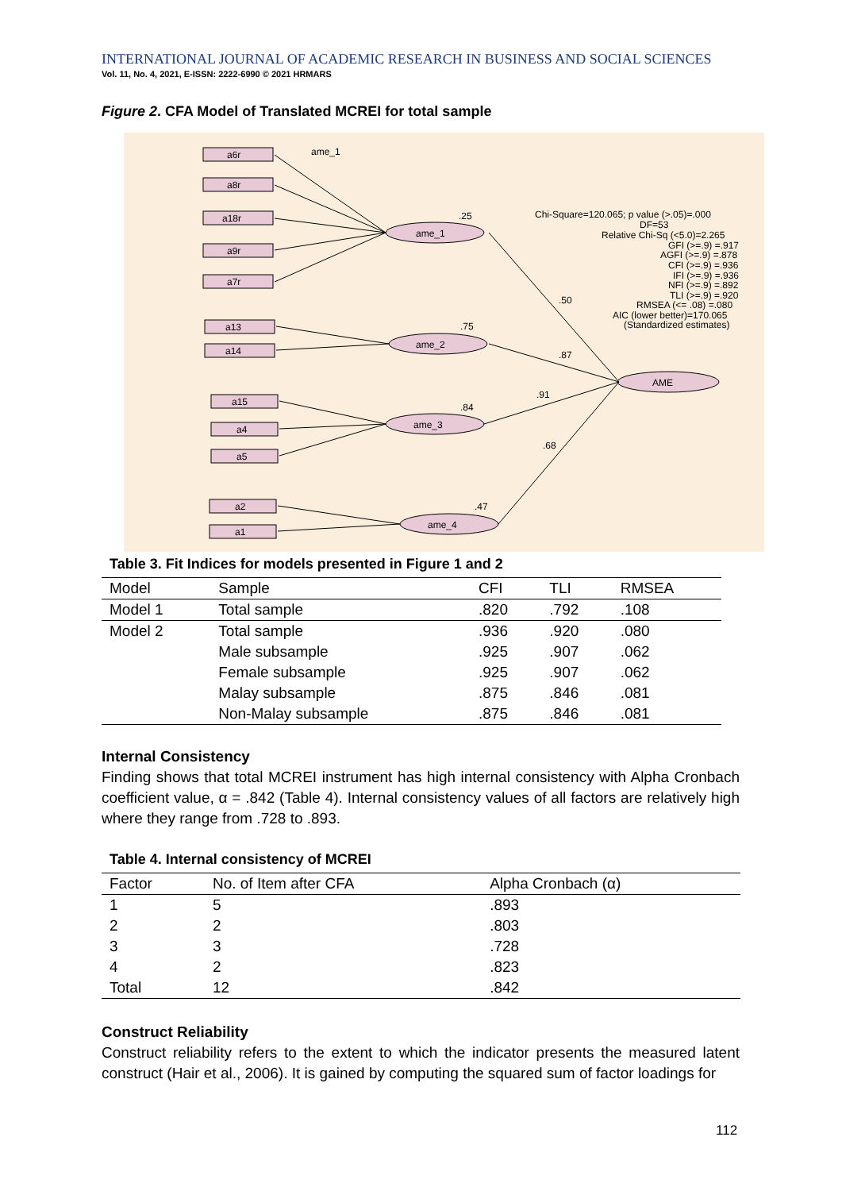INTERNATIONAL JOURNAL OF ACADEMIC RESEARCH IN BUSINESS AND SOCIAL SCIENCES
Vol. 11, No. 4, 2021, E-ISSN: 2222-6990 © 2021 HRMARS
Figure 2. CFA Model of Translated MCREI for total sample
ame_1
ame_1
ame_2
ame_3
ame_4
AME
a6r
a8r
a18r
a9r
a7r
a13
a14
a15
a4
a5
a2
a1
Chi-Square=120.065; p value (>.05)=.000
DF=53
Relative Chi-Sq (<5.0)=2.265
GFI (>=.9) =.917
AGFI (>=.9) =.878
CFI (>=.9) =.936
IFI (>=.9) =.936
NFI (>=.9) =.892
TLI (>=.9) =.920
RMSEA (<= .08) =.080
AIC (lower better)=170.065
(Standardized estimates)
.50
.87
.91
.68
.25
.75
.84
.47
Table 3. Fit Indices for models presented in Figure 1 and 2
| Model | Sample | CFI | TLI | RMSEA |
| --- | --- | --- | --- | --- |
| Model 1 | Total sample | .820 | .792 | .108 |
| Model 2 | Total sample | .936 | .920 | .080 |
| | Male subsample | .925 | .907 | .062 |
| | Female subsample | .925 | .907 | .062 |
| | Malay subsample | .875 | .846 | .081 |
| | Non-Malay subsample | .875 | .846 | .081 |
Internal Consistency
Finding shows that total MCREI instrument has high internal consistency with Alpha Cronbach coefficient value, α = .842 (Table 4). Internal consistency values of all factors are relatively high where they range from .728 to .893.
Table 4. Internal consistency of MCREI
| Factor | No. of Item after CFA | Alpha Cronbach (α) |
| --- | --- | --- |
| 1 | 5 | .893 |
| 2 | 2 | .803 |
| 3 | 3 | .728 |
| 4 | 2 | .823 |
| Total | 12 | .842 |
Construct Reliability
Construct reliability refers to the extent to which the indicator presents the measured latent construct (Hair et al., 2006). It is gained by computing the squared sum of factor loadings for
112